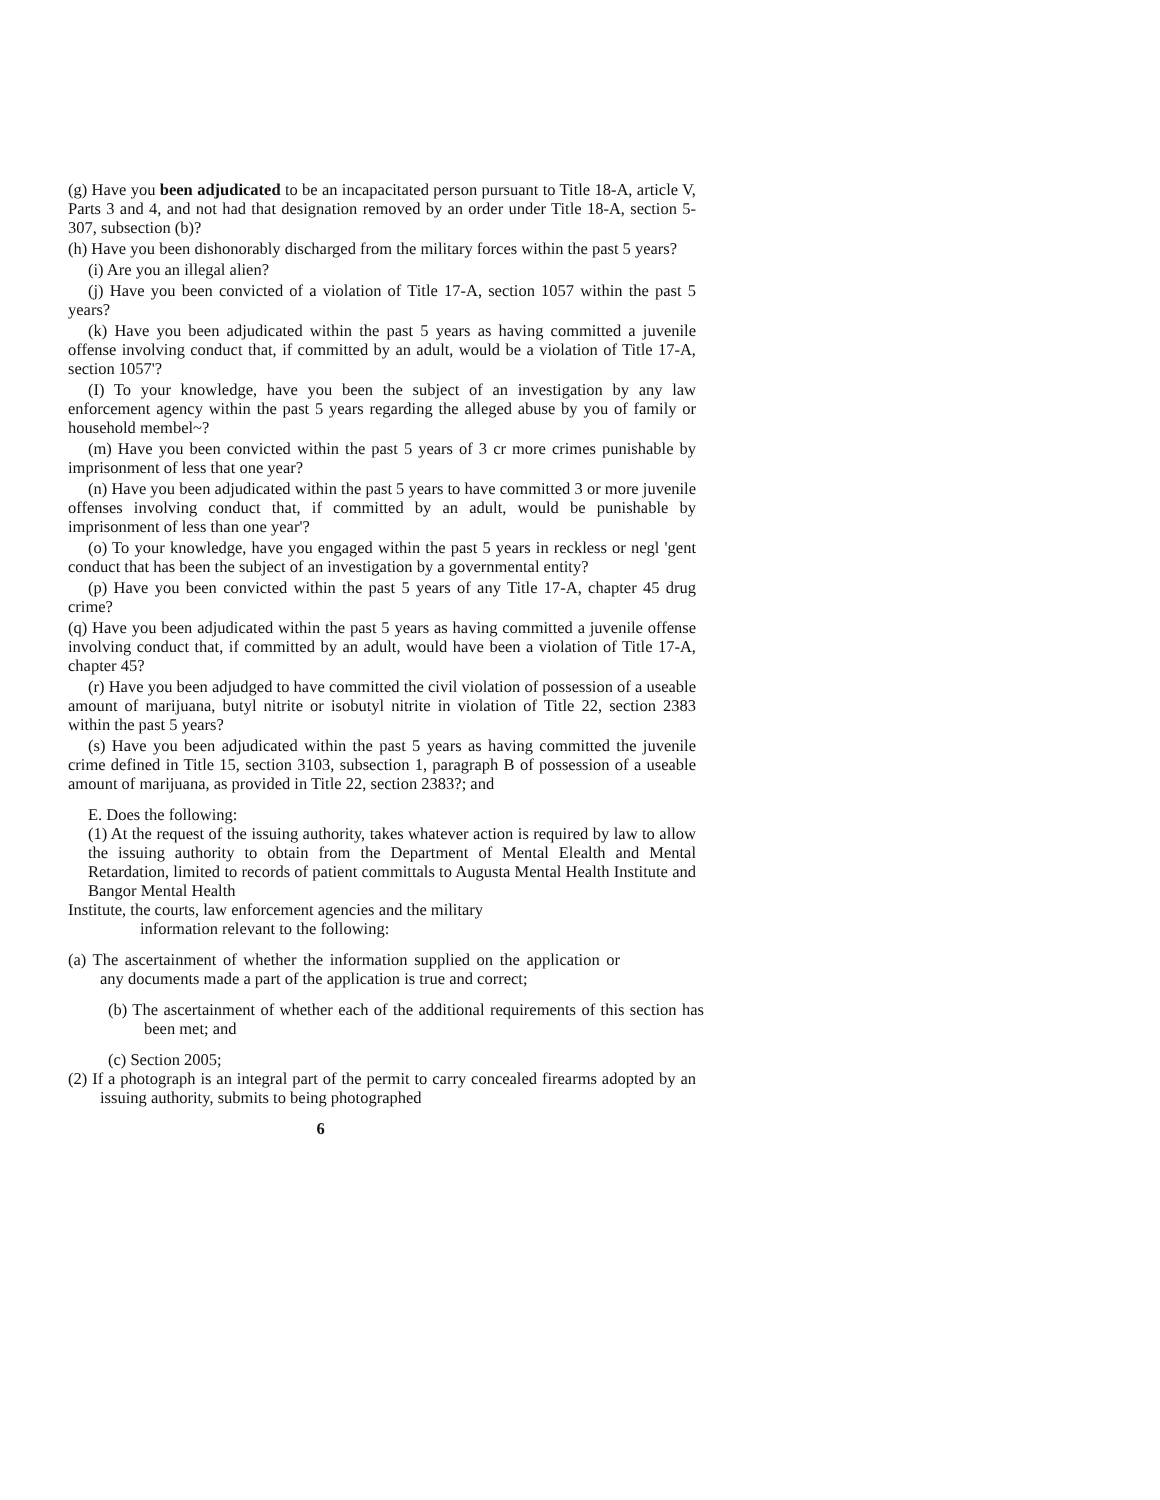(g) Have you been adjudicated to be an incapacitated person pursuant to Title 18-A, article V, Parts 3 and 4, and not had that designation removed by an order under Title 18-A, section 5-307, subsection (b)?
(h) Have you been dishonorably discharged from the military forces within the past 5 years?
(i) Are you an illegal alien?
(j) Have you been convicted of a violation of Title 17-A, section 1057 within the past 5 years?
(k) Have you been adjudicated within the past 5 years as having committed a juvenile offense involving conduct that, if committed by an adult, would be a violation of Title 17-A, section 1057'?
(I) To your knowledge, have you been the subject of an investigation by any law enforcement agency within the past 5 years regarding the alleged abuse by you of family or household membel~?
(m) Have you been convicted within the past 5 years of 3 cr more crimes punishable by imprisonment of less that one year?
(n) Have you been adjudicated within the past 5 years to have committed 3 or more juvenile offenses involving conduct that, if committed by an adult, would be punishable by imprisonment of less than one year'?
(o) To your knowledge, have you engaged within the past 5 years in reckless or negl 'gent conduct that has been the subject of an investigation by a governmental entity?
(p) Have you been convicted within the past 5 years of any Title 17-A, chapter 45 drug crime?
(q) Have you been adjudicated within the past 5 years as having committed a juvenile offense involving conduct that, if committed by an adult, would have been a violation of Title 17-A, chapter 45?
(r) Have you been adjudged to have committed the civil violation of possession of a useable amount of marijuana, butyl nitrite or isobutyl nitrite in violation of Title 22, section 2383 within the past 5 years?
(s) Have you been adjudicated within the past 5 years as having committed the juvenile crime defined in Title 15, section 3103, subsection 1, paragraph B of possession of a useable amount of marijuana, as provided in Title 22, section 2383?; and
E. Does the following:
(1) At the request of the issuing authority, takes whatever action is required by law to allow the issuing authority to obtain from the Department of Mental Elealth and Mental Retardation, limited to records of patient committals to Augusta Mental Health Institute and Bangor Mental Health
Institute, the courts, law enforcement agencies and the military
information relevant to the following:
(a) The ascertainment of whether the information supplied on the application or any documents made a part of the application is true and correct;
(b) The ascertainment of whether each of the additional requirements of this section has been met; and
(c) Section 2005;
(2) If a photograph is an integral part of the permit to carry concealed firearms adopted by an issuing authority, submits to being photographed
6